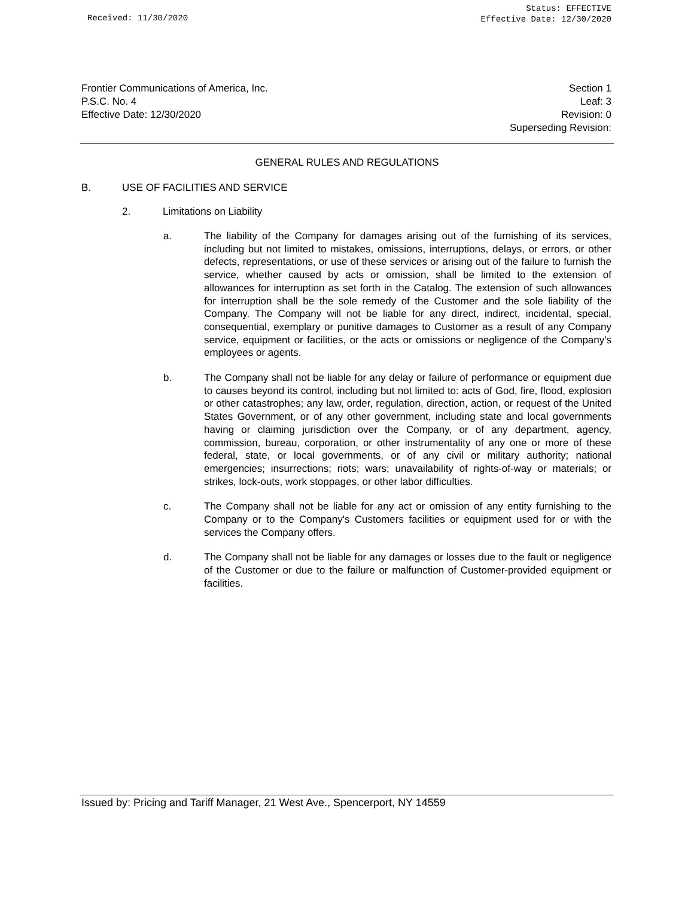Received: 11/30/2020
Status: EFFECTIVE
Effective Date: 12/30/2020
Frontier Communications of America, Inc.
P.S.C. No. 4
Effective Date: 12/30/2020
Section 1
Leaf: 3
Revision: 0
Superseding Revision:
GENERAL RULES AND REGULATIONS
B. USE OF FACILITIES AND SERVICE
2. Limitations on Liability
a. The liability of the Company for damages arising out of the furnishing of its services, including but not limited to mistakes, omissions, interruptions, delays, or errors, or other defects, representations, or use of these services or arising out of the failure to furnish the service, whether caused by acts or omission, shall be limited to the extension of allowances for interruption as set forth in the Catalog. The extension of such allowances for interruption shall be the sole remedy of the Customer and the sole liability of the Company. The Company will not be liable for any direct, indirect, incidental, special, consequential, exemplary or punitive damages to Customer as a result of any Company service, equipment or facilities, or the acts or omissions or negligence of the Company's employees or agents.
b. The Company shall not be liable for any delay or failure of performance or equipment due to causes beyond its control, including but not limited to: acts of God, fire, flood, explosion or other catastrophes; any law, order, regulation, direction, action, or request of the United States Government, or of any other government, including state and local governments having or claiming jurisdiction over the Company, or of any department, agency, commission, bureau, corporation, or other instrumentality of any one or more of these federal, state, or local governments, or of any civil or military authority; national emergencies; insurrections; riots; wars; unavailability of rights-of-way or materials; or strikes, lock-outs, work stoppages, or other labor difficulties.
c. The Company shall not be liable for any act or omission of any entity furnishing to the Company or to the Company's Customers facilities or equipment used for or with the services the Company offers.
d. The Company shall not be liable for any damages or losses due to the fault or negligence of the Customer or due to the failure or malfunction of Customer-provided equipment or facilities.
Issued by: Pricing and Tariff Manager, 21 West Ave., Spencerport, NY 14559